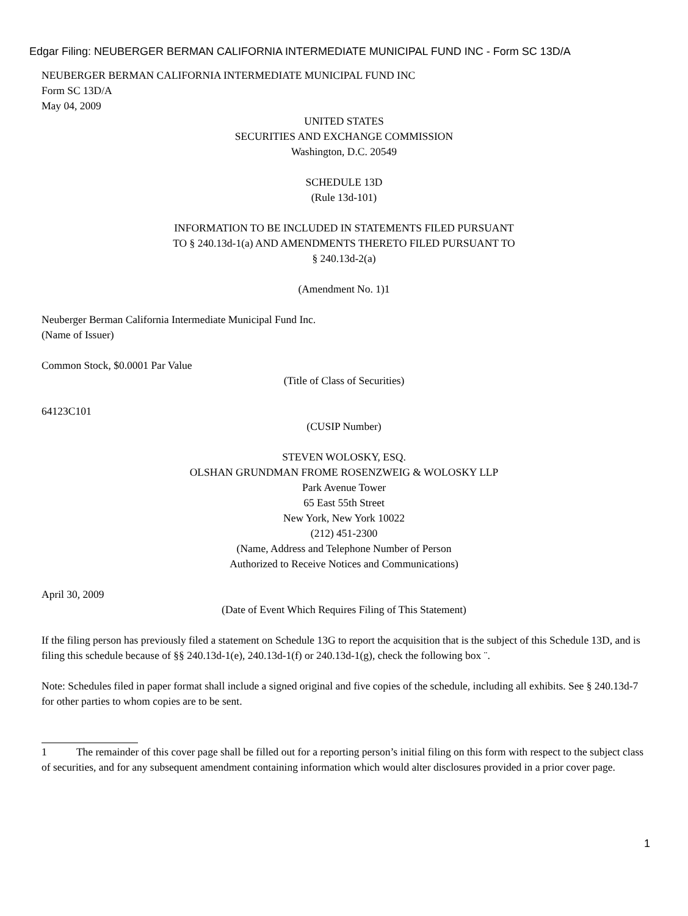Edgar Filing: NEUBERGER BERMAN CALIFORNIA INTERMEDIATE MUNICIPAL FUND INC - Form SC 13D/A
NEUBERGER BERMAN CALIFORNIA INTERMEDIATE MUNICIPAL FUND INC
Form SC 13D/A
May 04, 2009
UNITED STATES
SECURITIES AND EXCHANGE COMMISSION
Washington, D.C. 20549
SCHEDULE 13D
(Rule 13d-101)
INFORMATION TO BE INCLUDED IN STATEMENTS FILED PURSUANT
TO § 240.13d-1(a) AND AMENDMENTS THERETO FILED PURSUANT TO
§ 240.13d-2(a)
(Amendment No. 1)1
Neuberger Berman California Intermediate Municipal Fund Inc.
(Name of Issuer)
Common Stock, $0.0001 Par Value
(Title of Class of Securities)
64123C101
(CUSIP Number)
STEVEN WOLOSKY, ESQ.
OLSHAN GRUNDMAN FROME ROSENZWEIG & WOLOSKY LLP
Park Avenue Tower
65 East 55th Street
New York, New York 10022
(212) 451-2300
(Name, Address and Telephone Number of Person
Authorized to Receive Notices and Communications)
April 30, 2009
(Date of Event Which Requires Filing of This Statement)
If the filing person has previously filed a statement on Schedule 13G to report the acquisition that is the subject of this Schedule 13D, and is filing this schedule because of §§ 240.13d-1(e), 240.13d-1(f) or 240.13d-1(g), check the following box ¨.
Note: Schedules filed in paper format shall include a signed original and five copies of the schedule, including all exhibits. See § 240.13d-7 for other parties to whom copies are to be sent.
1 The remainder of this cover page shall be filled out for a reporting person’s initial filing on this form with respect to the subject class of securities, and for any subsequent amendment containing information which would alter disclosures provided in a prior cover page.
1